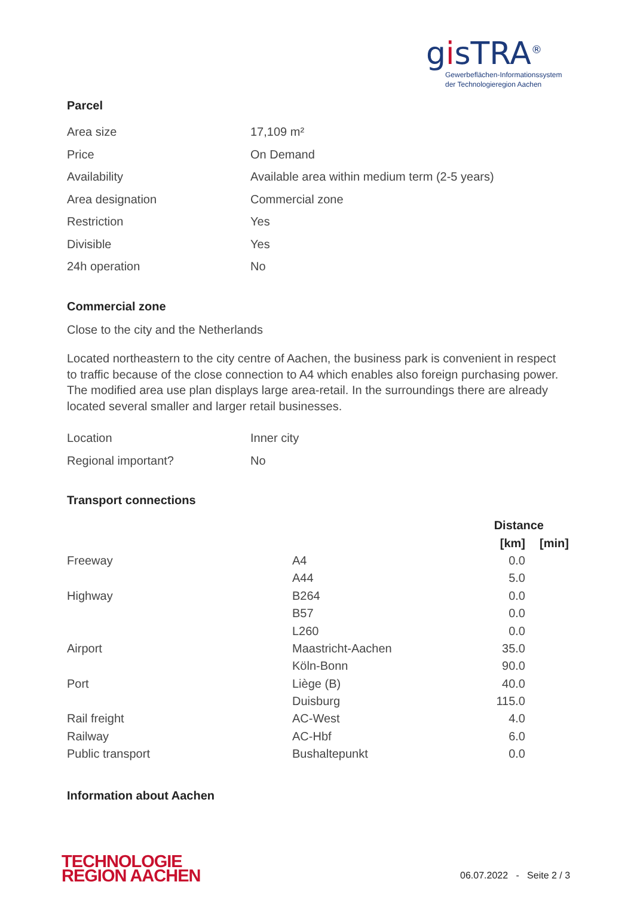gisTRA<sup>®</sup>
Gewerbeflächen-Informationssystem
der Technologieregion Aachen
Parcel
| Area size | 17,109 m² |
| Price | On Demand |
| Availability | Available area within medium term (2-5 years) |
| Area designation | Commercial zone |
| Restriction | Yes |
| Divisible | Yes |
| 24h operation | No |
Commercial zone
Close to the city and the Netherlands
Located northeastern to the city centre of Aachen, the business park is convenient in respect to traffic because of the close connection to A4 which enables also foreign purchasing power. The modified area use plan displays large area-retail. In the surroundings there are already located several smaller and larger retail businesses.
| Location | Inner city |
| Regional important? | No |
Transport connections
| | | Distance | |
| --- | --- | --- | --- |
| | | [km] | [min] |
| Freeway | A4 | 0.0 | |
| | A44 | 5.0 | |
| Highway | B264 | 0.0 | |
| | B57 | 0.0 | |
| | L260 | 0.0 | |
| Airport | Maastricht-Aachen | 35.0 | |
| | Köln-Bonn | 90.0 | |
| Port | Liège (B) | 40.0 | |
| | Duisburg | 115.0 | |
| Rail freight | AC-West | 4.0 | |
| Railway | AC-Hbf | 6.0 | |
| Public transport | Bushaltepunkt | 0.0 | |
Information about Aachen
TECHNOLOGIE
REGION AACHEN
06.07.2022 - Seite 2 / 3